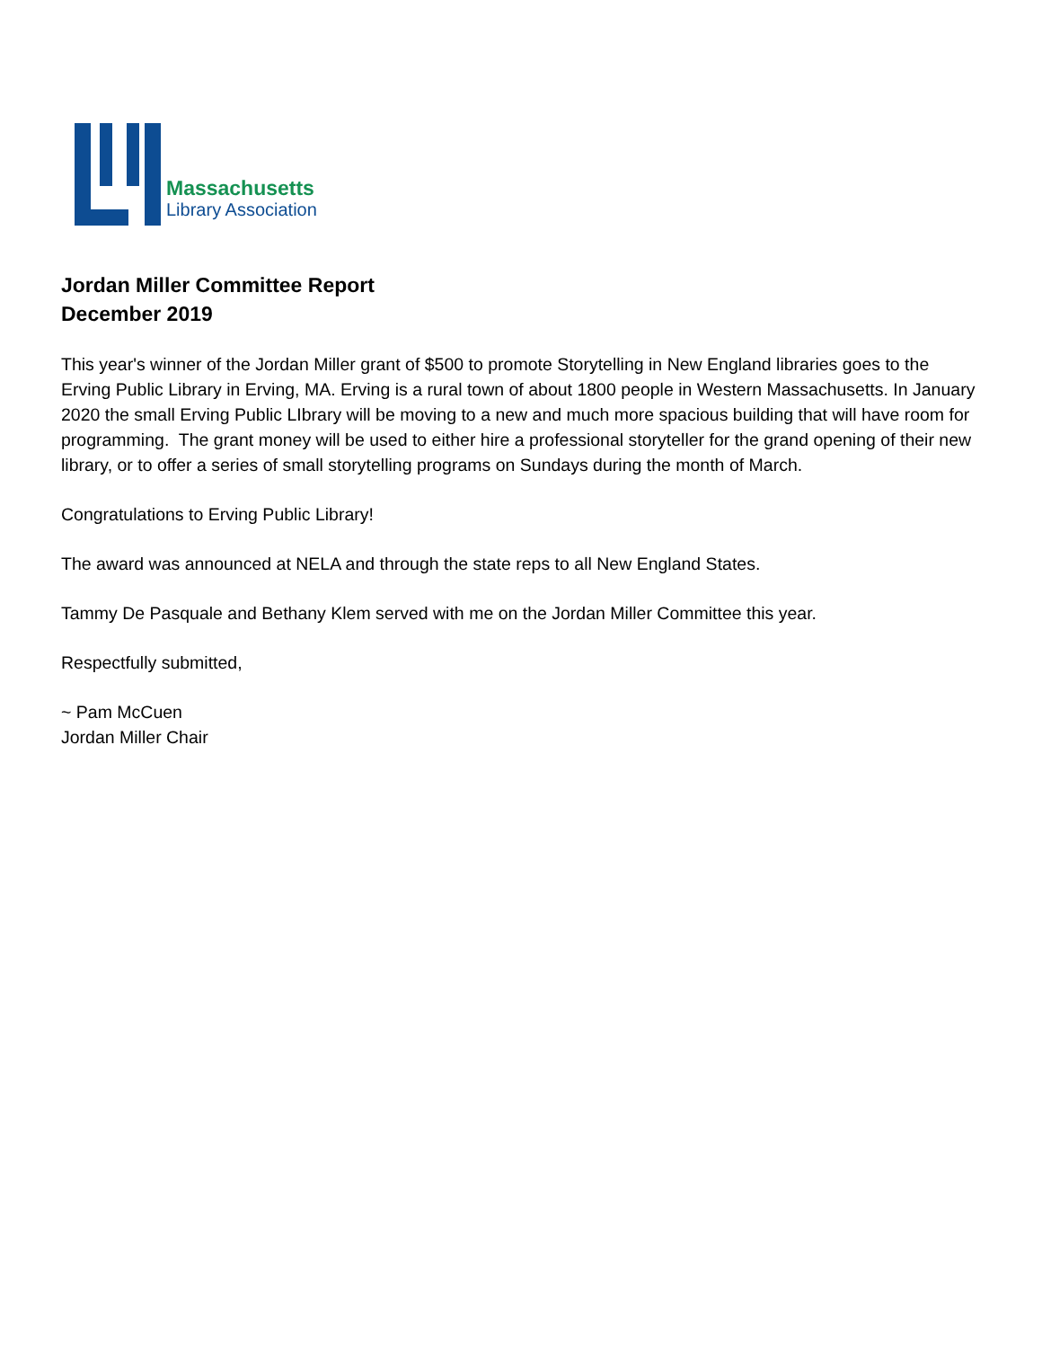Massachusetts
Library Association
Jordan Miller Committee Report
December 2019
This year's winner of the Jordan Miller grant of $500 to promote Storytelling in New England libraries goes to the Erving Public Library in Erving, MA. Erving is a rural town of about 1800 people in Western Massachusetts. In January 2020 the small Erving Public LIbrary will be moving to a new and much more spacious building that will have room for programming. The grant money will be used to either hire a professional storyteller for the grand opening of their new library, or to offer a series of small storytelling programs on Sundays during the month of March.
Congratulations to Erving Public Library!
The award was announced at NELA and through the state reps to all New England States.
Tammy De Pasquale and Bethany Klem served with me on the Jordan Miller Committee this year.
Respectfully submitted,
~ Pam McCuen
Jordan Miller Chair